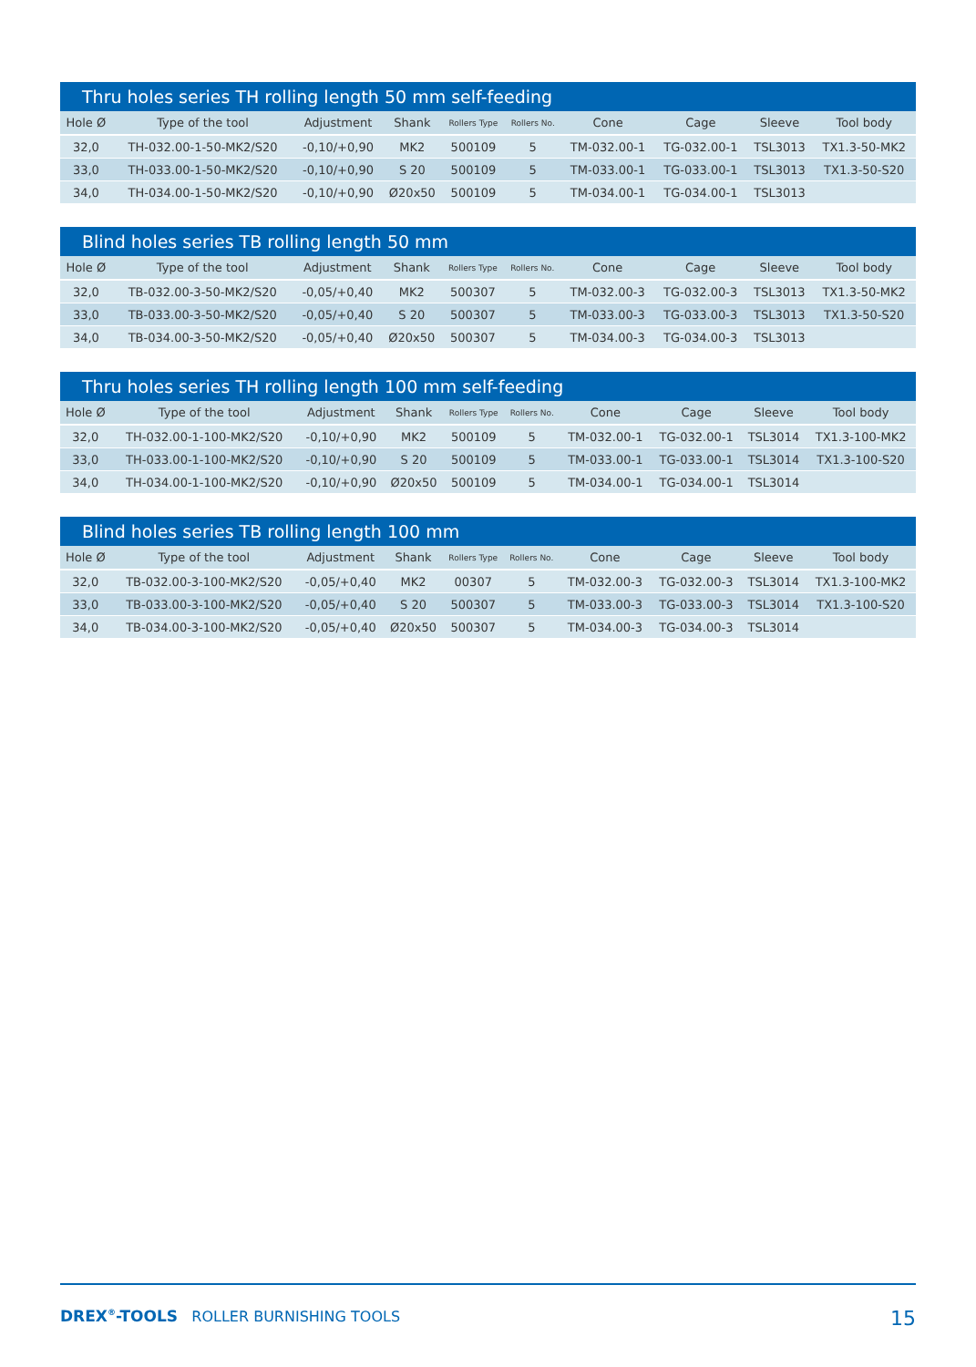Thru holes series TH rolling length 50 mm self-feeding
| Hole Ø | Type of the tool | Adjustment | Shank | Rollers Type | Rollers No. | Cone | Cage | Sleeve | Tool body |
| --- | --- | --- | --- | --- | --- | --- | --- | --- | --- |
| 32,0 | TH-032.00-1-50-MK2/S20 | -0,10/+0,90 | MK2 | 500109 | 5 | TM-032.00-1 | TG-032.00-1 | TSL3013 | TX1.3-50-MK2 |
| 33,0 | TH-033.00-1-50-MK2/S20 | -0,10/+0,90 | S 20 | 500109 | 5 | TM-033.00-1 | TG-033.00-1 | TSL3013 | TX1.3-50-S20 |
| 34,0 | TH-034.00-1-50-MK2/S20 | -0,10/+0,90 | Ø20x50 | 500109 | 5 | TM-034.00-1 | TG-034.00-1 | TSL3013 | |
Blind holes series TB rolling length 50 mm
| Hole Ø | Type of the tool | Adjustment | Shank | Rollers Type | Rollers No. | Cone | Cage | Sleeve | Tool body |
| --- | --- | --- | --- | --- | --- | --- | --- | --- | --- |
| 32,0 | TB-032.00-3-50-MK2/S20 | -0,05/+0,40 | MK2 | 500307 | 5 | TM-032.00-3 | TG-032.00-3 | TSL3013 | TX1.3-50-MK2 |
| 33,0 | TB-033.00-3-50-MK2/S20 | -0,05/+0,40 | S 20 | 500307 | 5 | TM-033.00-3 | TG-033.00-3 | TSL3013 | TX1.3-50-S20 |
| 34,0 | TB-034.00-3-50-MK2/S20 | -0,05/+0,40 | Ø20x50 | 500307 | 5 | TM-034.00-3 | TG-034.00-3 | TSL3013 | |
Thru holes series TH rolling length 100 mm self-feeding
| Hole Ø | Type of the tool | Adjustment | Shank | Rollers Type | Rollers No. | Cone | Cage | Sleeve | Tool body |
| --- | --- | --- | --- | --- | --- | --- | --- | --- | --- |
| 32,0 | TH-032.00-1-100-MK2/S20 | -0,10/+0,90 | MK2 | 500109 | 5 | TM-032.00-1 | TG-032.00-1 | TSL3014 | TX1.3-100-MK2 |
| 33,0 | TH-033.00-1-100-MK2/S20 | -0,10/+0,90 | S 20 | 500109 | 5 | TM-033.00-1 | TG-033.00-1 | TSL3014 | TX1.3-100-S20 |
| 34,0 | TH-034.00-1-100-MK2/S20 | -0,10/+0,90 | Ø20x50 | 500109 | 5 | TM-034.00-1 | TG-034.00-1 | TSL3014 | |
Blind holes series TB rolling length 100 mm
| Hole Ø | Type of the tool | Adjustment | Shank | Rollers Type | Rollers No. | Cone | Cage | Sleeve | Tool body |
| --- | --- | --- | --- | --- | --- | --- | --- | --- | --- |
| 32,0 | TB-032.00-3-100-MK2/S20 | -0,05/+0,40 | MK2 | 00307 | 5 | TM-032.00-3 | TG-032.00-3 | TSL3014 | TX1.3-100-MK2 |
| 33,0 | TB-033.00-3-100-MK2/S20 | -0,05/+0,40 | S 20 | 500307 | 5 | TM-033.00-3 | TG-033.00-3 | TSL3014 | TX1.3-100-S20 |
| 34,0 | TB-034.00-3-100-MK2/S20 | -0,05/+0,40 | Ø20x50 | 500307 | 5 | TM-034.00-3 | TG-034.00-3 | TSL3014 | |
DREX<sup>®</sup>-TOOLS ROLLER BURNISHING TOOLS
15